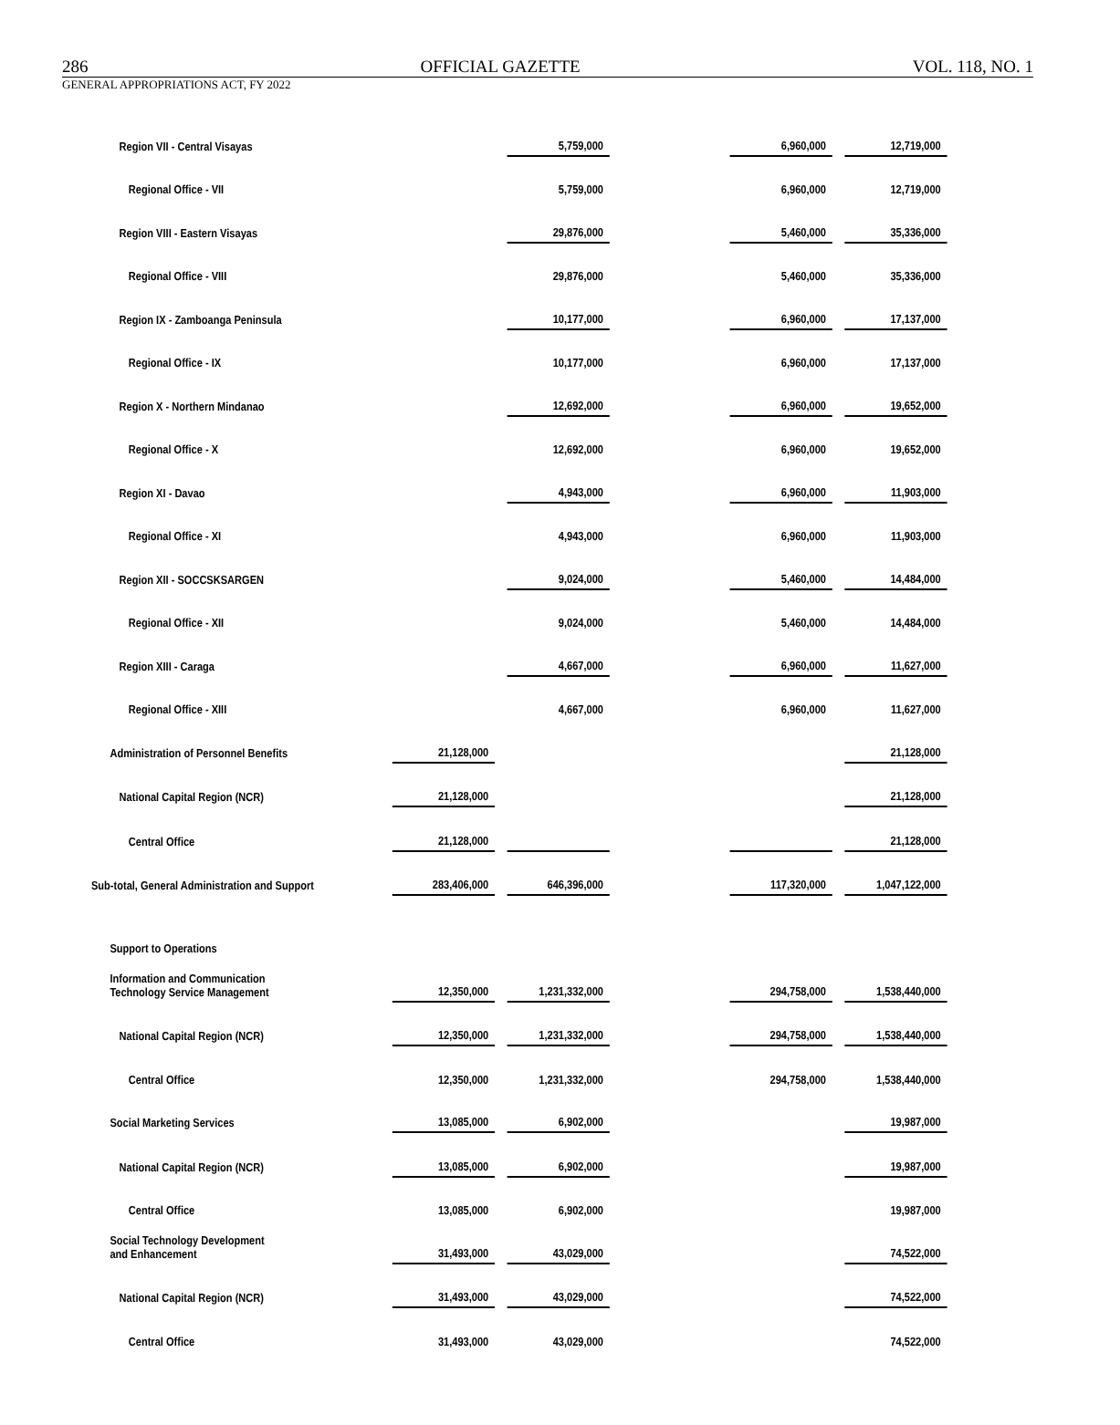286 OFFICIAL GAZETTE VOL. 118, NO. 1
GENERAL APPROPRIATIONS ACT, FY 2022
| Region VII - Central Visayas | | | 5,759,000 | | 6,960,000 | | 12,719,000 |
| Regional Office - VII | | | 5,759,000 | | 6,960,000 | | 12,719,000 |
| Region VIII - Eastern Visayas | | | 29,876,000 | | 5,460,000 | | 35,336,000 |
| Regional Office - VIII | | | 29,876,000 | | 5,460,000 | | 35,336,000 |
| Region IX - Zamboanga Peninsula | | | 10,177,000 | | 6,960,000 | | 17,137,000 |
| Regional Office - IX | | | 10,177,000 | | 6,960,000 | | 17,137,000 |
| Region X - Northern Mindanao | | | 12,692,000 | | 6,960,000 | | 19,652,000 |
| Regional Office - X | | | 12,692,000 | | 6,960,000 | | 19,652,000 |
| Region XI - Davao | | | 4,943,000 | | 6,960,000 | | 11,903,000 |
| Regional Office - XI | | | 4,943,000 | | 6,960,000 | | 11,903,000 |
| Region XII - SOCCSKSARGEN | | | 9,024,000 | | 5,460,000 | | 14,484,000 |
| Regional Office - XII | | | 9,024,000 | | 5,460,000 | | 14,484,000 |
| Region XIII - Caraga | | | 4,667,000 | | 6,960,000 | | 11,627,000 |
| Regional Office - XIII | | | 4,667,000 | | 6,960,000 | | 11,627,000 |
| Administration of Personnel Benefits | 21,128,000 | | | | | | 21,128,000 |
| National Capital Region (NCR) | 21,128,000 | | | | | | 21,128,000 |
| Central Office | 21,128,000 | | | | | | 21,128,000 |
| Sub-total, General Administration and Support | 283,406,000 | | 646,396,000 | | 117,320,000 | | 1,047,122,000 |
| Support to Operations | | | | | | | |
| Information and Communication Technology Service Management | 12,350,000 | | 1,231,332,000 | | 294,758,000 | | 1,538,440,000 |
| National Capital Region (NCR) | 12,350,000 | | 1,231,332,000 | | 294,758,000 | | 1,538,440,000 |
| Central Office | 12,350,000 | | 1,231,332,000 | | 294,758,000 | | 1,538,440,000 |
| Social Marketing Services | 13,085,000 | | 6,902,000 | | | | 19,987,000 |
| National Capital Region (NCR) | 13,085,000 | | 6,902,000 | | | | 19,987,000 |
| Central Office | 13,085,000 | | 6,902,000 | | | | 19,987,000 |
| Social Technology Development and Enhancement | 31,493,000 | | 43,029,000 | | | | 74,522,000 |
| National Capital Region (NCR) | 31,493,000 | | 43,029,000 | | | | 74,522,000 |
| Central Office | 31,493,000 | | 43,029,000 | | | | 74,522,000 |